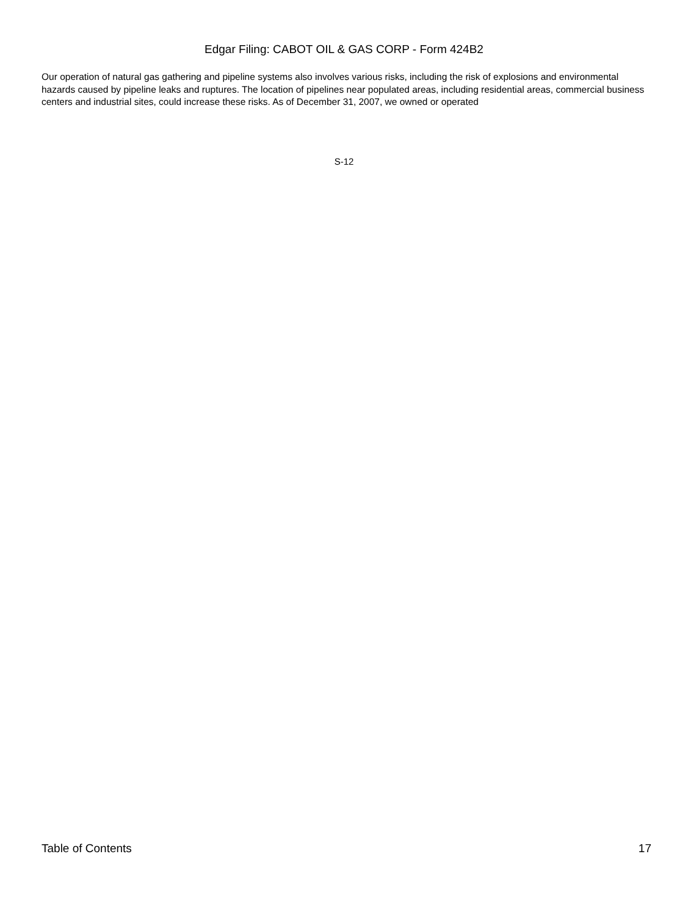Edgar Filing: CABOT OIL & GAS CORP - Form 424B2
Our operation of natural gas gathering and pipeline systems also involves various risks, including the risk of explosions and environmental hazards caused by pipeline leaks and ruptures. The location of pipelines near populated areas, including residential areas, commercial business centers and industrial sites, could increase these risks. As of December 31, 2007, we owned or operated
S-12
Table of Contents 17